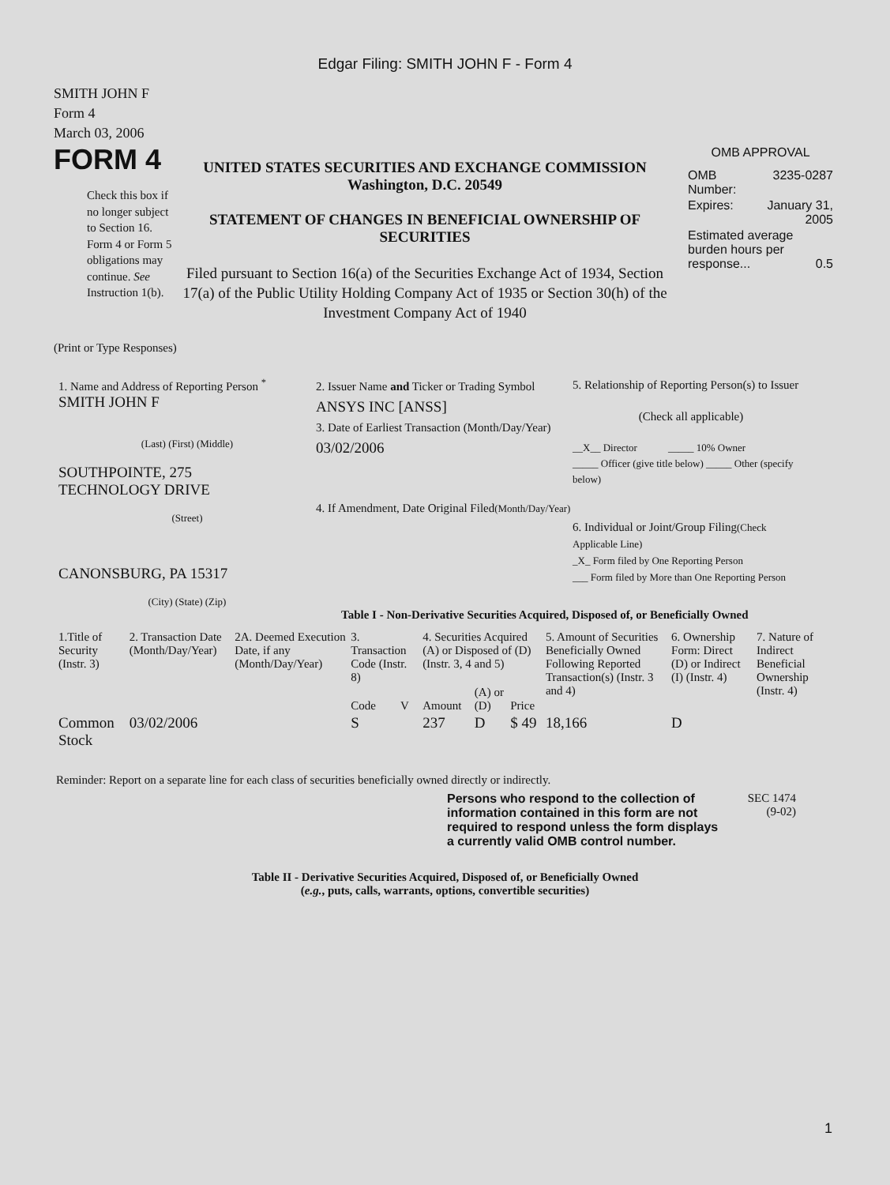Edgar Filing: SMITH JOHN F - Form 4
SMITH JOHN F
Form 4
March 03, 2006
FORM 4
Check this box if no longer subject to Section 16. Form 4 or Form 5 obligations may continue. See Instruction 1(b).
UNITED STATES SECURITIES AND EXCHANGE COMMISSION
Washington, D.C. 20549
STATEMENT OF CHANGES IN BENEFICIAL OWNERSHIP OF SECURITIES
Filed pursuant to Section 16(a) of the Securities Exchange Act of 1934, Section 17(a) of the Public Utility Holding Company Act of 1935 or Section 30(h) of the Investment Company Act of 1940
OMB APPROVAL
| OMB Number: | 3235-0287 |
| Expires: | January 31, 2005 |
| Estimated average burden hours per response... 0.5 | |
(Print or Type Responses)
1. Name and Address of Reporting Person <sup>*</sup>
SMITH JOHN F
(Last) (First) (Middle)
SOUTHPOINTE, 275
TECHNOLOGY DRIVE
(Street)
CANONSBURG, PA 15317
(City) (State) (Zip)
2. Issuer Name and Ticker or Trading Symbol
ANSYS INC [ANSS]
3. Date of Earliest Transaction (Month/Day/Year)
03/02/2006
4. If Amendment, Date Original Filed(Month/Day/Year)
5. Relationship of Reporting Person(s) to Issuer
(Check all applicable)
__X__ Director _____ 10% Owner
_____ Officer (give title below) _____ Other (specify below)
6. Individual or Joint/Group Filing(Check Applicable Line)
_X_ Form filed by One Reporting Person
___ Form filed by More than One Reporting Person
Table I - Non-Derivative Securities Acquired, Disposed of, or Beneficially Owned
| 1.Title of Security (Instr. 3) | 2. Transaction Date (Month/Day/Year) | 2A. Deemed Execution Date, if any (Month/Day/Year) | 3. Transaction Code (Instr. 8) | | 4. Securities Acquired (A) or Disposed of (D) (Instr. 3, 4 and 5) | | | 5. Amount of Securities Beneficially Owned Following Reported Transaction(s) (Instr. 3 and 4) | 6. Ownership Form: Direct (D) or Indirect (I) (Instr. 4) | 7. Nature of Indirect Beneficial Ownership (Instr. 4) |
| --- | --- | --- | --- | --- | --- | --- | --- | --- | --- | --- |
| | | | Code | V | Amount | (A) or (D) | Price | | | |
| Common Stock | 03/02/2006 | | S | | 237 | D | $ 49 | 18,166 | D | |
Reminder: Report on a separate line for each class of securities beneficially owned directly or indirectly.
Persons who respond to the collection of information contained in this form are not required to respond unless the form displays a currently valid OMB control number.
SEC 1474
(9-02)
Table II - Derivative Securities Acquired, Disposed of, or Beneficially Owned
(e.g., puts, calls, warrants, options, convertible securities)
1